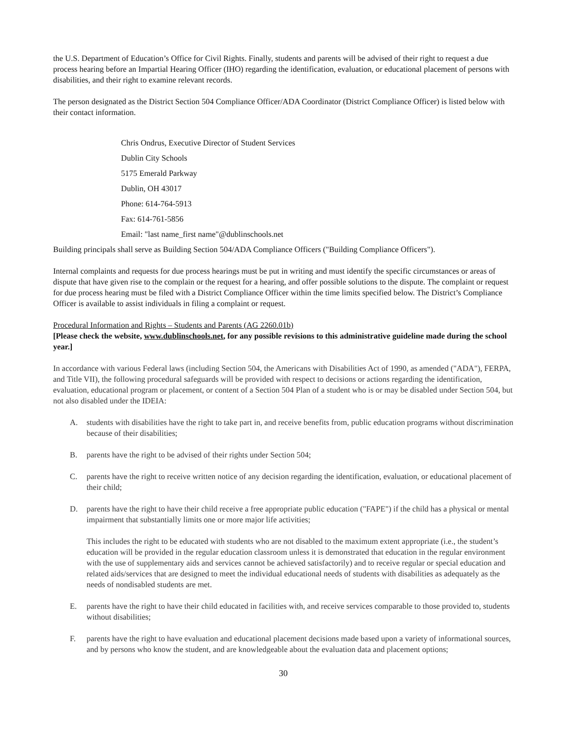the U.S. Department of Education’s Office for Civil Rights. Finally, students and parents will be advised of their right to request a due process hearing before an Impartial Hearing Officer (IHO) regarding the identification, evaluation, or educational placement of persons with disabilities, and their right to examine relevant records.
The person designated as the District Section 504 Compliance Officer/ADA Coordinator (District Compliance Officer) is listed below with their contact information.
Chris Ondrus, Executive Director of Student Services
Dublin City Schools
5175 Emerald Parkway
Dublin, OH 43017
Phone: 614-764-5913
Fax: 614-761-5856
Email: "last name_first name"@dublinschools.net
Building principals shall serve as Building Section 504/ADA Compliance Officers ("Building Compliance Officers").
Internal complaints and requests for due process hearings must be put in writing and must identify the specific circumstances or areas of dispute that have given rise to the complain or the request for a hearing, and offer possible solutions to the dispute. The complaint or request for due process hearing must be filed with a District Compliance Officer within the time limits specified below. The District’s Compliance Officer is available to assist individuals in filing a complaint or request.
Procedural Information and Rights – Students and Parents (AG 2260.01b)
[Please check the website, www.dublinschools.net, for any possible revisions to this administrative guideline made during the school year.]
In accordance with various Federal laws (including Section 504, the Americans with Disabilities Act of 1990, as amended ("ADA"), FERPA, and Title VII), the following procedural safeguards will be provided with respect to decisions or actions regarding the identification, evaluation, educational program or placement, or content of a Section 504 Plan of a student who is or may be disabled under Section 504, but not also disabled under the IDEIA:
A. students with disabilities have the right to take part in, and receive benefits from, public education programs without discrimination because of their disabilities;
B. parents have the right to be advised of their rights under Section 504;
C. parents have the right to receive written notice of any decision regarding the identification, evaluation, or educational placement of their child;
D. parents have the right to have their child receive a free appropriate public education ("FAPE") if the child has a physical or mental impairment that substantially limits one or more major life activities;
This includes the right to be educated with students who are not disabled to the maximum extent appropriate (i.e., the student’s education will be provided in the regular education classroom unless it is demonstrated that education in the regular environment with the use of supplementary aids and services cannot be achieved satisfactorily) and to receive regular or special education and related aids/services that are designed to meet the individual educational needs of students with disabilities as adequately as the needs of nondisabled students are met.
E. parents have the right to have their child educated in facilities with, and receive services comparable to those provided to, students without disabilities;
F. parents have the right to have evaluation and educational placement decisions made based upon a variety of informational sources, and by persons who know the student, and are knowledgeable about the evaluation data and placement options;
30